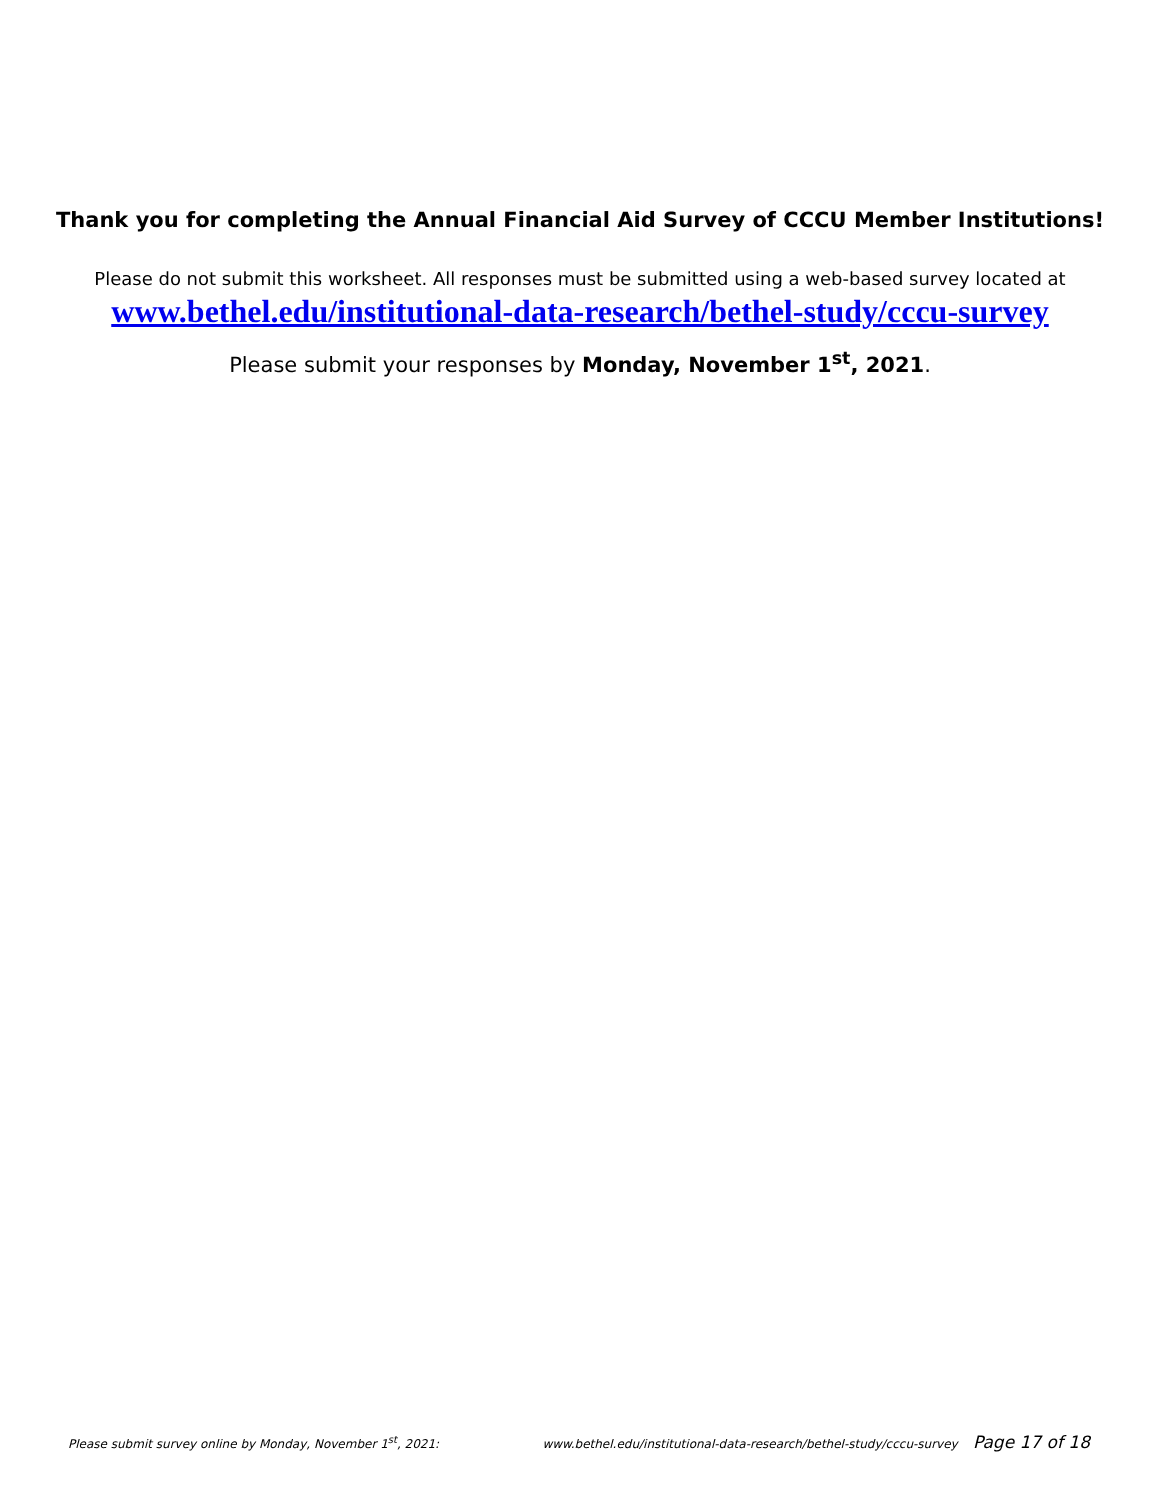Thank you for completing the Annual Financial Aid Survey of CCCU Member Institutions!
Please do not submit this worksheet. All responses must be submitted using a web-based survey located at
www.bethel.edu/institutional-data-research/bethel-study/cccu-survey
Please submit your responses by Monday, November 1<sup>st</sup>, 2021.
Please submit survey online by Monday, November 1<sup>st</sup>, 2021: www.bethel.edu/institutional-data-research/bethel-study/cccu-survey Page 17 of 18